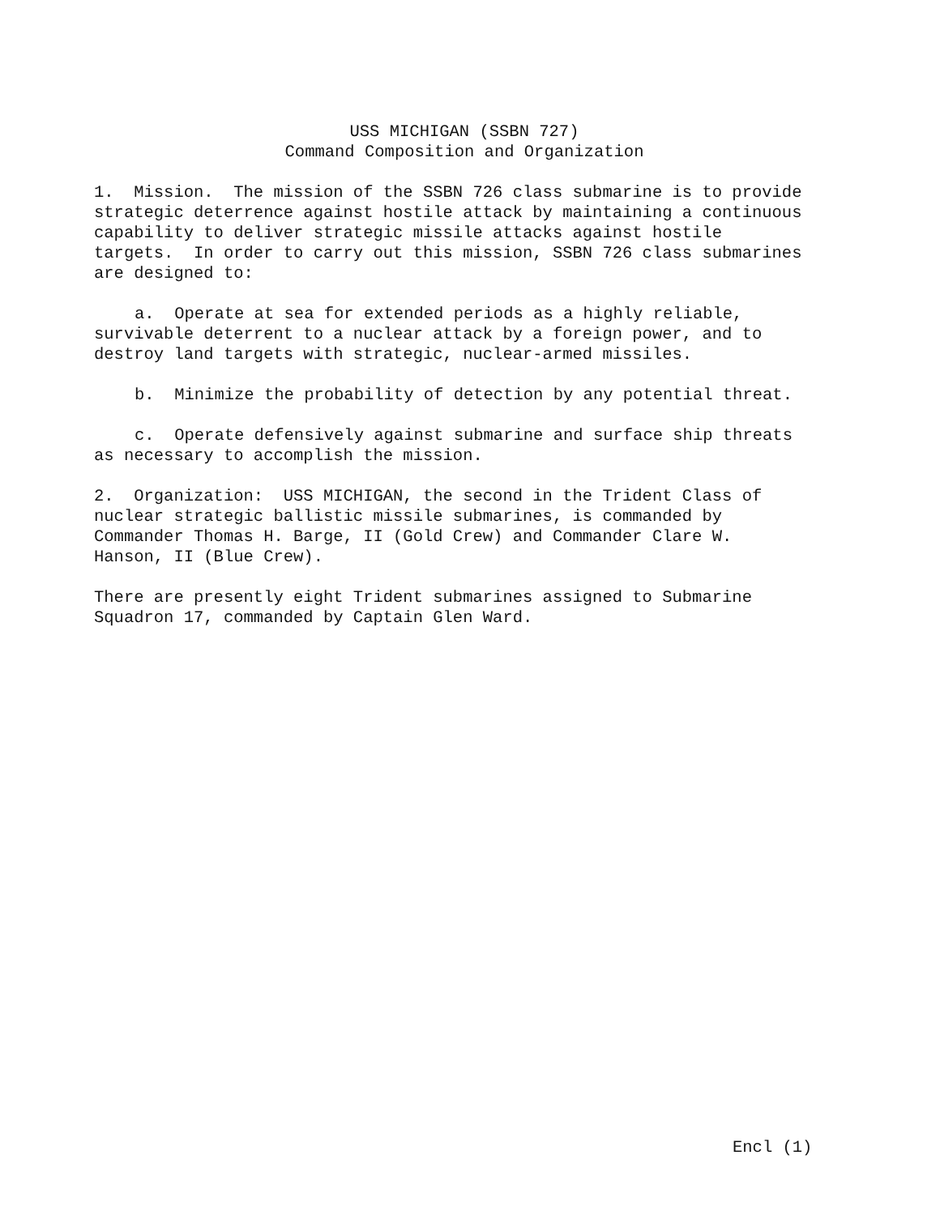USS MICHIGAN (SSBN 727)
Command Composition and Organization
1. Mission. The mission of the SSBN 726 class submarine is to provide strategic deterrence against hostile attack by maintaining a continuous capability to deliver strategic missile attacks against hostile targets. In order to carry out this mission, SSBN 726 class submarines are designed to:
a. Operate at sea for extended periods as a highly reliable, survivable deterrent to a nuclear attack by a foreign power, and to destroy land targets with strategic, nuclear-armed missiles.
b. Minimize the probability of detection by any potential threat.
c. Operate defensively against submarine and surface ship threats as necessary to accomplish the mission.
2. Organization: USS MICHIGAN, the second in the Trident Class of nuclear strategic ballistic missile submarines, is commanded by Commander Thomas H. Barge, II (Gold Crew) and Commander Clare W. Hanson, II (Blue Crew).
There are presently eight Trident submarines assigned to Submarine Squadron 17, commanded by Captain Glen Ward.
Encl (1)